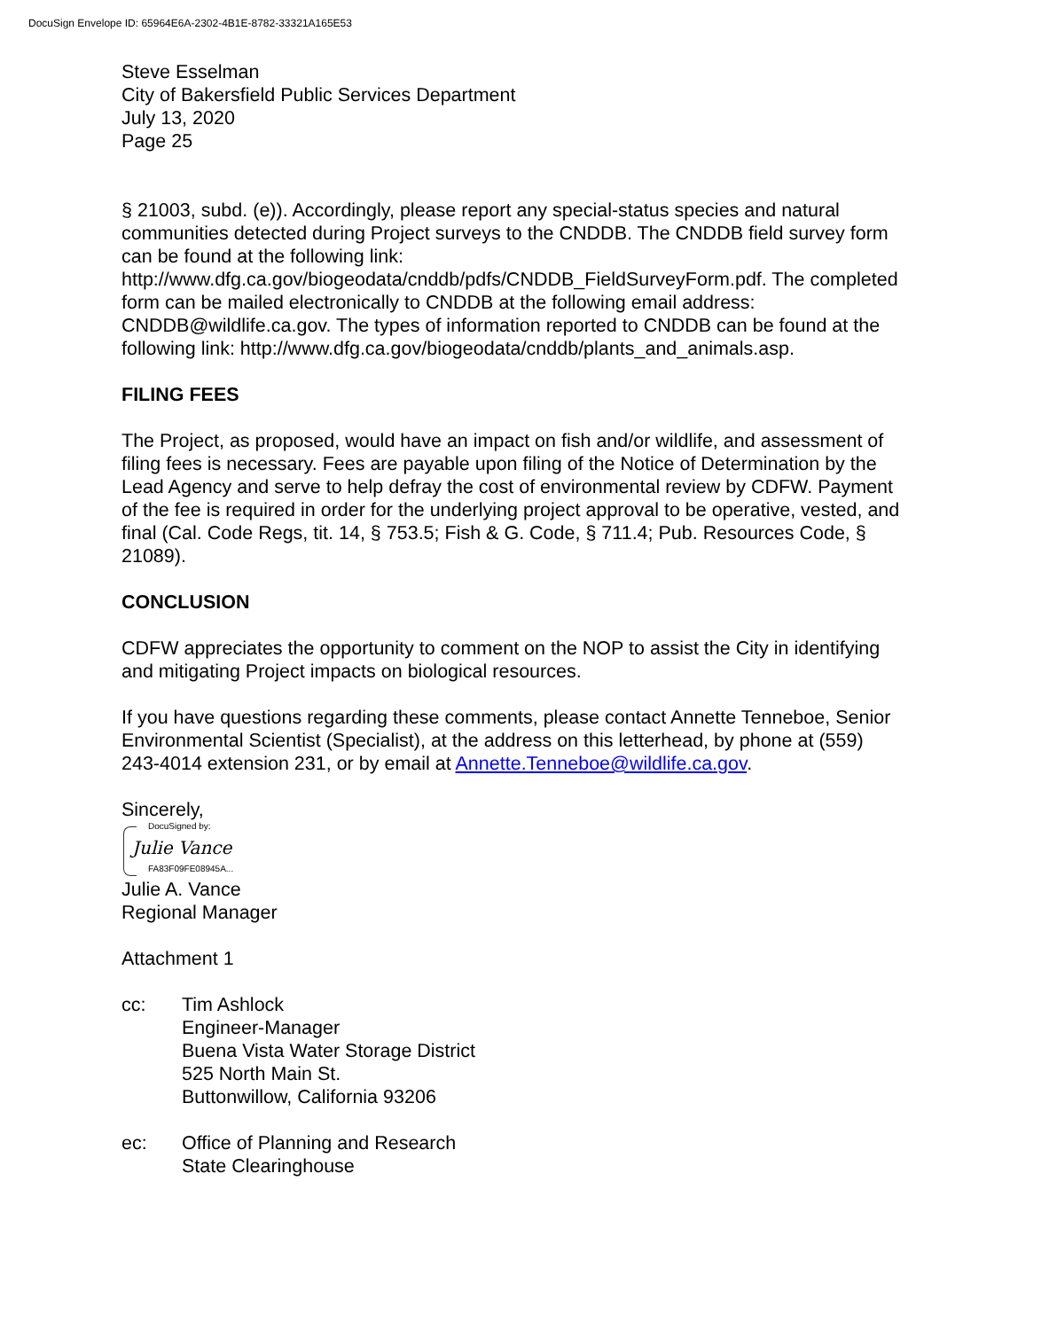DocuSign Envelope ID: 65964E6A-2302-4B1E-8782-33321A165E53
Steve Esselman
City of Bakersfield Public Services Department
July 13, 2020
Page 25
§ 21003, subd. (e)). Accordingly, please report any special-status species and natural communities detected during Project surveys to the CNDDB. The CNDDB field survey form can be found at the following link: http://www.dfg.ca.gov/biogeodata/cnddb/pdfs/CNDDB_FieldSurveyForm.pdf. The completed form can be mailed electronically to CNDDB at the following email address: CNDDB@wildlife.ca.gov. The types of information reported to CNDDB can be found at the following link: http://www.dfg.ca.gov/biogeodata/cnddb/plants_and_animals.asp.
FILING FEES
The Project, as proposed, would have an impact on fish and/or wildlife, and assessment of filing fees is necessary. Fees are payable upon filing of the Notice of Determination by the Lead Agency and serve to help defray the cost of environmental review by CDFW. Payment of the fee is required in order for the underlying project approval to be operative, vested, and final (Cal. Code Regs, tit. 14, § 753.5; Fish & G. Code, § 711.4; Pub. Resources Code, § 21089).
CONCLUSION
CDFW appreciates the opportunity to comment on the NOP to assist the City in identifying and mitigating Project impacts on biological resources.
If you have questions regarding these comments, please contact Annette Tenneboe, Senior Environmental Scientist (Specialist), at the address on this letterhead, by phone at (559) 243-4014 extension 231, or by email at Annette.Tenneboe@wildlife.ca.gov.
Sincerely,
DocuSigned by:
Julie Vance
FA83F09FE08945A...
Julie A. Vance
Regional Manager
Attachment 1
cc: Tim Ashlock
Engineer-Manager
Buena Vista Water Storage District
525 North Main St.
Buttonwillow, California 93206
ec: Office of Planning and Research
State Clearinghouse